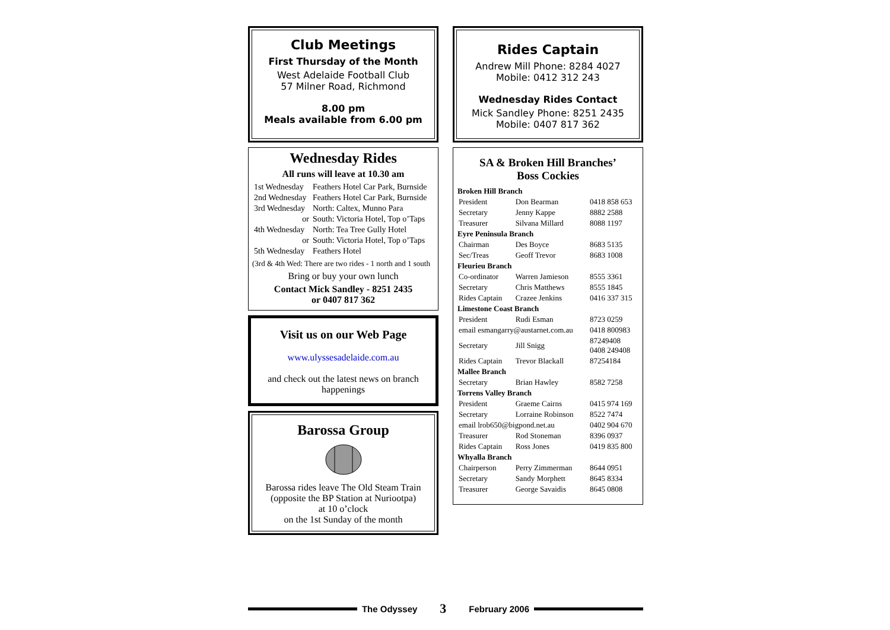Club Meetings
First Thursday of the Month
West Adelaide Football Club
57 Milner Road, Richmond
8.00 pm
Meals available from 6.00 pm
Wednesday Rides
All runs will leave at 10.30 am
| 1st Wednesday | Feathers Hotel Car Park, Burnside |
| 2nd Wednesday | Feathers Hotel Car Park, Burnside |
| 3rd Wednesday | North: Caltex, Munno Para |
| or | South: Victoria Hotel, Top o’Taps |
| 4th Wednesday | North: Tea Tree Gully Hotel |
| or | South: Victoria Hotel, Top o’Taps |
| 5th Wednesday | Feathers Hotel |
(3rd & 4th Wed: There are two rides - 1 north and 1 south
Bring or buy your own lunch
Contact Mick Sandley - 8251 2435
or 0407 817 362
Visit us on our Web Page
www.ulyssesadelaide.com.au
and check out the latest news on branch happenings
Barossa Group
Barossa rides leave The Old Steam Train
(opposite the BP Station at Nuriootpa)
at 10 o’clock
on the 1st Sunday of the month
Rides Captain
Andrew Mill Phone: 8284 4027
Mobile: 0412 312 243
Wednesday Rides Contact
Mick Sandley Phone: 8251 2435
Mobile: 0407 817 362
SA & Broken Hill Branches’
Boss Cockies
| Broken Hill Branch | | |
| --- | --- | --- |
| President | Don Bearman | 0418 858 653 |
| Secretary | Jenny Kappe | 8882 2588 |
| Treasurer | Silvana Millard | 8088 1197 |
| Eyre Peninsula Branch | | |
| Chairman | Des Boyce | 8683 5135 |
| Sec/Treas | Geoff Trevor | 8683 1008 |
| Fleurieu Branch | | |
| Co-ordinator | Warren Jamieson | 8555 3361 |
| Secretary | Chris Matthews | 8555 1845 |
| Rides Captain | Crazee Jenkins | 0416 337 315 |
| Limestone Coast Branch | | |
| President | Rudi Esman | 8723 0259 |
| email esmangarry@austarnet.com.au | | 0418 800983 |
| Secretary | Jill Snigg | 87249408 0408 249408 |
| Rides Captain | Trevor Blackall | 87254184 |
| Mallee Branch | | |
| Secretary | Brian Hawley | 8582 7258 |
| Torrens Valley Branch | | |
| President | Graeme Cairns | 0415 974 169 |
| Secretary | Lorraine Robinson | 8522 7474 |
| email lrob650@bigpond.net.au | | 0402 904 670 |
| Treasurer | Rod Stoneman | 8396 0937 |
| Rides Captain | Ross Jones | 0419 835 800 |
| Whyalla Branch | | |
| Chairperson | Perry Zimmerman | 8644 0951 |
| Secretary | Sandy Morphett | 8645 8334 |
| Treasurer | George Savaidis | 8645 0808 |
The Odyssey 3 February 2006